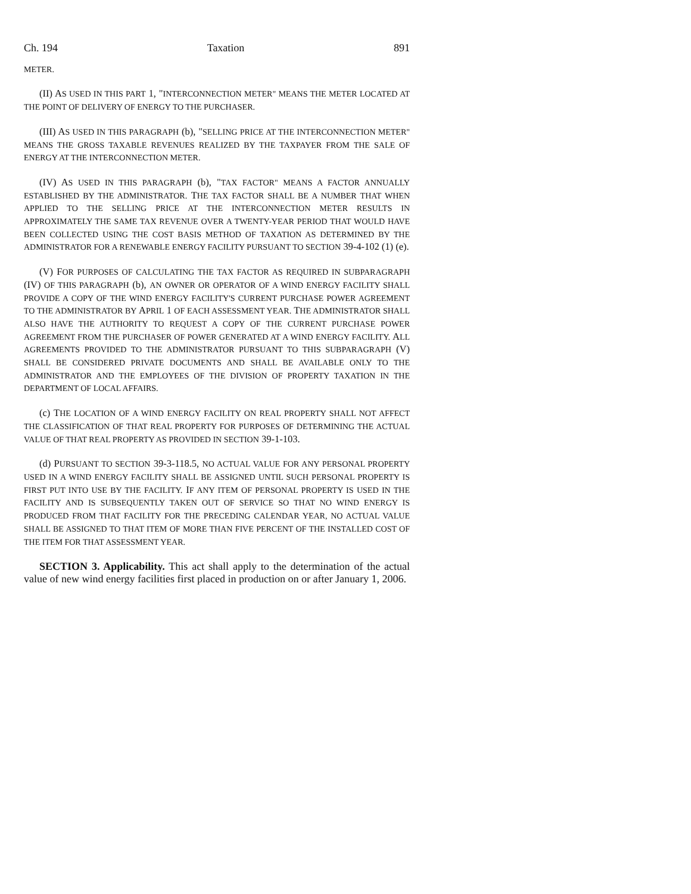Ch. 194 Taxation 891
METER.
(II) AS USED IN THIS PART 1, "INTERCONNECTION METER" MEANS THE METER LOCATED AT THE POINT OF DELIVERY OF ENERGY TO THE PURCHASER.
(III) AS USED IN THIS PARAGRAPH (b), "SELLING PRICE AT THE INTERCONNECTION METER" MEANS THE GROSS TAXABLE REVENUES REALIZED BY THE TAXPAYER FROM THE SALE OF ENERGY AT THE INTERCONNECTION METER.
(IV) AS USED IN THIS PARAGRAPH (b), "TAX FACTOR" MEANS A FACTOR ANNUALLY ESTABLISHED BY THE ADMINISTRATOR. THE TAX FACTOR SHALL BE A NUMBER THAT WHEN APPLIED TO THE SELLING PRICE AT THE INTERCONNECTION METER RESULTS IN APPROXIMATELY THE SAME TAX REVENUE OVER A TWENTY-YEAR PERIOD THAT WOULD HAVE BEEN COLLECTED USING THE COST BASIS METHOD OF TAXATION AS DETERMINED BY THE ADMINISTRATOR FOR A RENEWABLE ENERGY FACILITY PURSUANT TO SECTION 39-4-102 (1) (e).
(V) FOR PURPOSES OF CALCULATING THE TAX FACTOR AS REQUIRED IN SUBPARAGRAPH (IV) OF THIS PARAGRAPH (b), AN OWNER OR OPERATOR OF A WIND ENERGY FACILITY SHALL PROVIDE A COPY OF THE WIND ENERGY FACILITY'S CURRENT PURCHASE POWER AGREEMENT TO THE ADMINISTRATOR BY APRIL 1 OF EACH ASSESSMENT YEAR. THE ADMINISTRATOR SHALL ALSO HAVE THE AUTHORITY TO REQUEST A COPY OF THE CURRENT PURCHASE POWER AGREEMENT FROM THE PURCHASER OF POWER GENERATED AT A WIND ENERGY FACILITY. ALL AGREEMENTS PROVIDED TO THE ADMINISTRATOR PURSUANT TO THIS SUBPARAGRAPH (V) SHALL BE CONSIDERED PRIVATE DOCUMENTS AND SHALL BE AVAILABLE ONLY TO THE ADMINISTRATOR AND THE EMPLOYEES OF THE DIVISION OF PROPERTY TAXATION IN THE DEPARTMENT OF LOCAL AFFAIRS.
(c) THE LOCATION OF A WIND ENERGY FACILITY ON REAL PROPERTY SHALL NOT AFFECT THE CLASSIFICATION OF THAT REAL PROPERTY FOR PURPOSES OF DETERMINING THE ACTUAL VALUE OF THAT REAL PROPERTY AS PROVIDED IN SECTION 39-1-103.
(d) PURSUANT TO SECTION 39-3-118.5, NO ACTUAL VALUE FOR ANY PERSONAL PROPERTY USED IN A WIND ENERGY FACILITY SHALL BE ASSIGNED UNTIL SUCH PERSONAL PROPERTY IS FIRST PUT INTO USE BY THE FACILITY. IF ANY ITEM OF PERSONAL PROPERTY IS USED IN THE FACILITY AND IS SUBSEQUENTLY TAKEN OUT OF SERVICE SO THAT NO WIND ENERGY IS PRODUCED FROM THAT FACILITY FOR THE PRECEDING CALENDAR YEAR, NO ACTUAL VALUE SHALL BE ASSIGNED TO THAT ITEM OF MORE THAN FIVE PERCENT OF THE INSTALLED COST OF THE ITEM FOR THAT ASSESSMENT YEAR.
SECTION 3. Applicability. This act shall apply to the determination of the actual value of new wind energy facilities first placed in production on or after January 1, 2006.